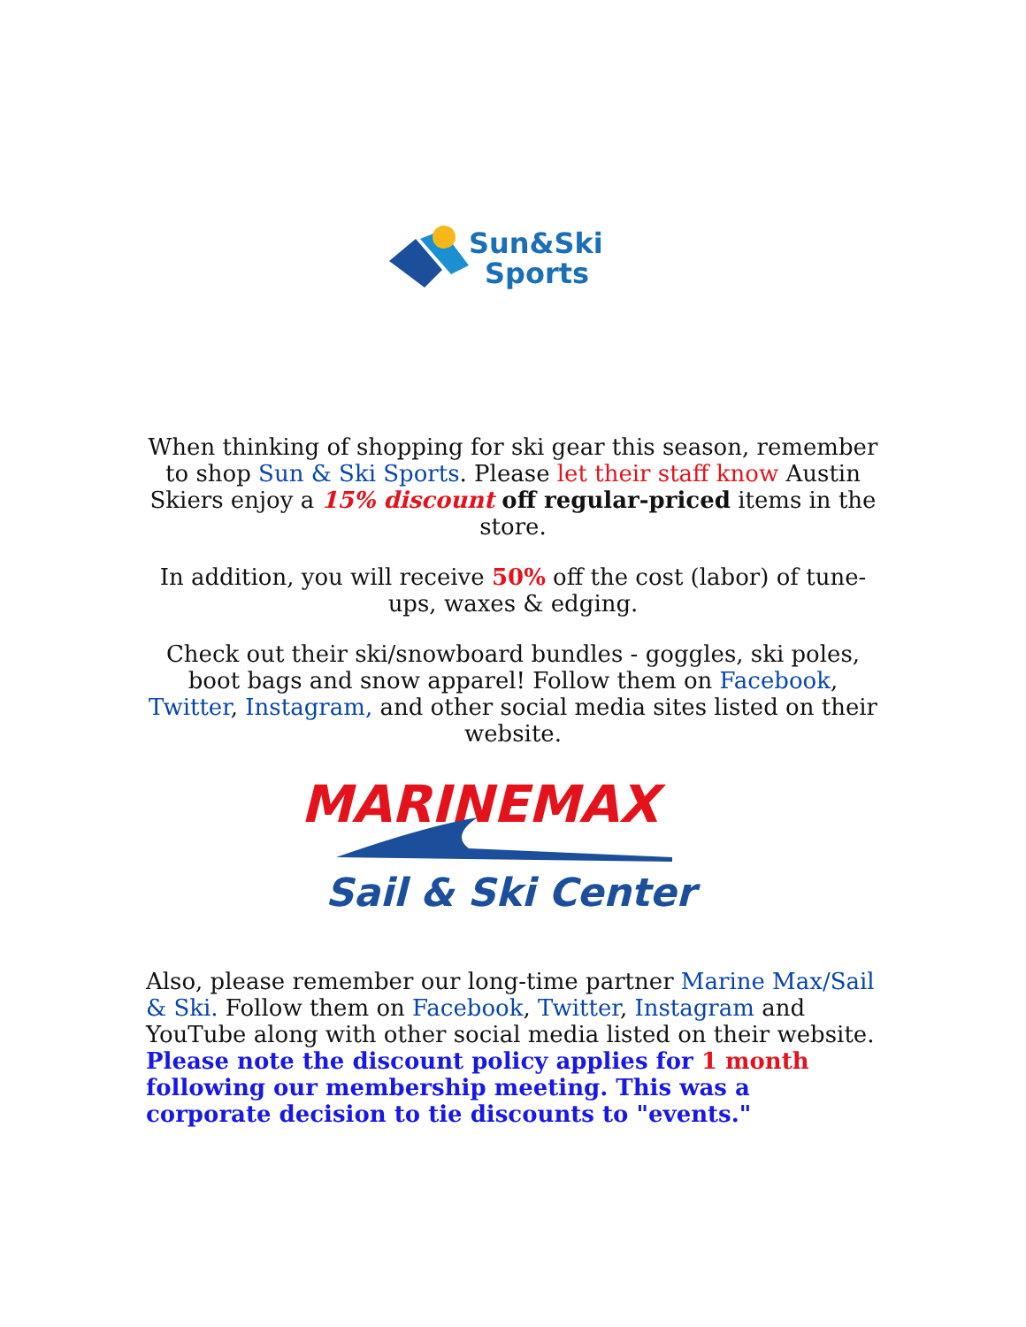Sun&Ski
Sports
When thinking of shopping for ski gear this season, remember to shop Sun & Ski Sports. Please let their staff know Austin Skiers enjoy a 15% discount off regular-priced items in the store.
In addition, you will receive 50% off the cost (labor) of tune-ups, waxes & edging.
Check out their ski/snowboard bundles - goggles, ski poles, boot bags and snow apparel! Follow them on Facebook, Twitter, Instagram, and other social media sites listed on their website.
MARINEMAX
Sail & Ski Center
Also, please remember our long-time partner Marine Max/Sail & Ski. Follow them on Facebook, Twitter, Instagram and YouTube along with other social media listed on their website. Please note the discount policy applies for 1 month following our membership meeting. This was a corporate decision to tie discounts to "events."